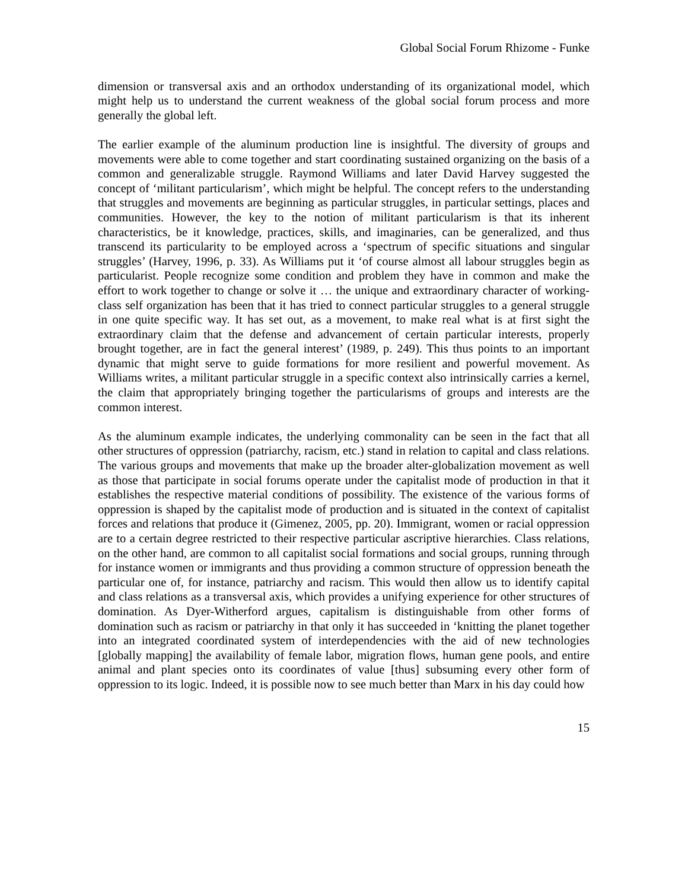Global Social Forum Rhizome - Funke
dimension or transversal axis and an orthodox understanding of its organizational model, which might help us to understand the current weakness of the global social forum process and more generally the global left.
The earlier example of the aluminum production line is insightful. The diversity of groups and movements were able to come together and start coordinating sustained organizing on the basis of a common and generalizable struggle. Raymond Williams and later David Harvey suggested the concept of ‘militant particularism’, which might be helpful. The concept refers to the understanding that struggles and movements are beginning as particular struggles, in particular settings, places and communities. However, the key to the notion of militant particularism is that its inherent characteristics, be it knowledge, practices, skills, and imaginaries, can be generalized, and thus transcend its particularity to be employed across a ‘spectrum of specific situations and singular struggles’ (Harvey, 1996, p. 33). As Williams put it ‘of course almost all labour struggles begin as particularist. People recognize some condition and problem they have in common and make the effort to work together to change or solve it … the unique and extraordinary character of working-class self organization has been that it has tried to connect particular struggles to a general struggle in one quite specific way. It has set out, as a movement, to make real what is at first sight the extraordinary claim that the defense and advancement of certain particular interests, properly brought together, are in fact the general interest’ (1989, p. 249). This thus points to an important dynamic that might serve to guide formations for more resilient and powerful movement. As Williams writes, a militant particular struggle in a specific context also intrinsically carries a kernel, the claim that appropriately bringing together the particularisms of groups and interests are the common interest.
As the aluminum example indicates, the underlying commonality can be seen in the fact that all other structures of oppression (patriarchy, racism, etc.) stand in relation to capital and class relations. The various groups and movements that make up the broader alter-globalization movement as well as those that participate in social forums operate under the capitalist mode of production in that it establishes the respective material conditions of possibility. The existence of the various forms of oppression is shaped by the capitalist mode of production and is situated in the context of capitalist forces and relations that produce it (Gimenez, 2005, pp. 20). Immigrant, women or racial oppression are to a certain degree restricted to their respective particular ascriptive hierarchies. Class relations, on the other hand, are common to all capitalist social formations and social groups, running through for instance women or immigrants and thus providing a common structure of oppression beneath the particular one of, for instance, patriarchy and racism. This would then allow us to identify capital and class relations as a transversal axis, which provides a unifying experience for other structures of domination. As Dyer-Witherford argues, capitalism is distinguishable from other forms of domination such as racism or patriarchy in that only it has succeeded in ‘knitting the planet together into an integrated coordinated system of interdependencies with the aid of new technologies [globally mapping] the availability of female labor, migration flows, human gene pools, and entire animal and plant species onto its coordinates of value [thus] subsuming every other form of oppression to its logic. Indeed, it is possible now to see much better than Marx in his day could how
15